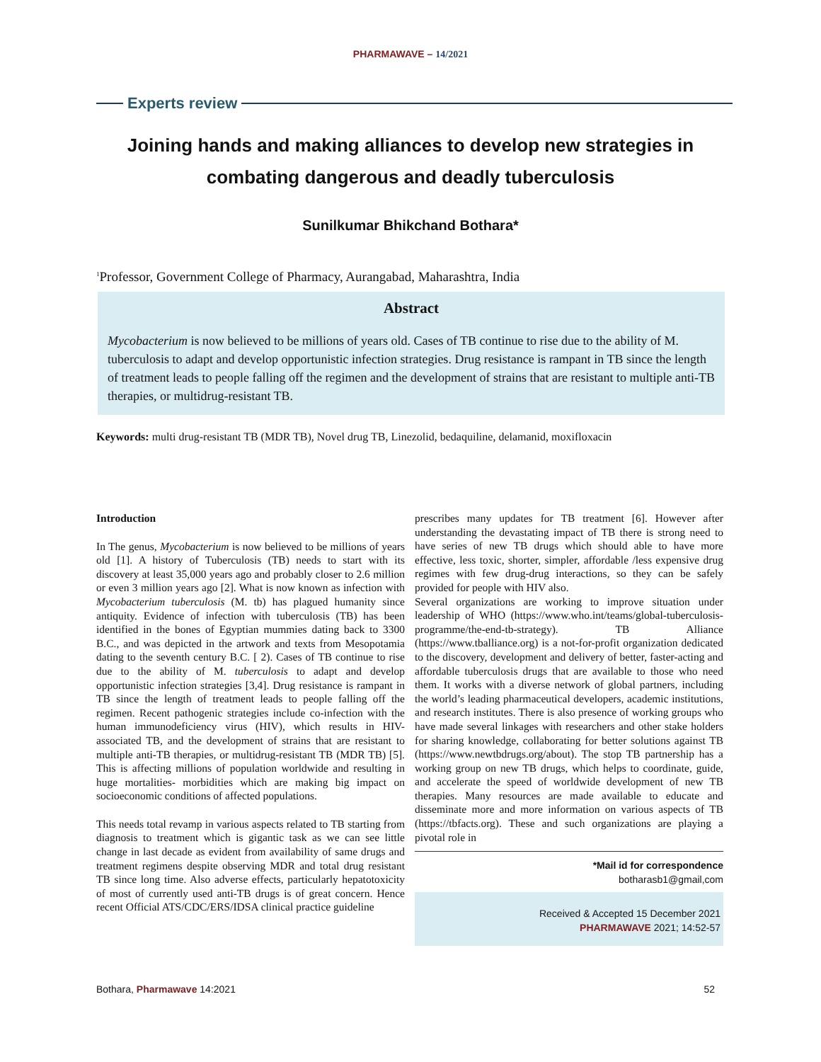PHARMAWAVE – 14/2021
Experts review
Joining hands and making alliances to develop new strategies in combating dangerous and deadly tuberculosis
Sunilkumar Bhikchand Bothara*
<sup>1</sup> Professor, Government College of Pharmacy, Aurangabad, Maharashtra, India
Abstract
Mycobacterium is now believed to be millions of years old. Cases of TB continue to rise due to the ability of M. tuberculosis to adapt and develop opportunistic infection strategies. Drug resistance is rampant in TB since the length of treatment leads to people falling off the regimen and the development of strains that are resistant to multiple anti-TB therapies, or multidrug-resistant TB.
Keywords: multi drug-resistant TB (MDR TB), Novel drug TB, Linezolid, bedaquiline, delamanid, moxifloxacin
Introduction
In The genus, Mycobacterium is now believed to be millions of years old [1]. A history of Tuberculosis (TB) needs to start with its discovery at least 35,000 years ago and probably closer to 2.6 million or even 3 million years ago [2]. What is now known as infection with Mycobacterium tuberculosis (M. tb) has plagued humanity since antiquity. Evidence of infection with tuberculosis (TB) has been identified in the bones of Egyptian mummies dating back to 3300 B.C., and was depicted in the artwork and texts from Mesopotamia dating to the seventh century B.C. [ 2). Cases of TB continue to rise due to the ability of M. tuberculosis to adapt and develop opportunistic infection strategies [3,4]. Drug resistance is rampant in TB since the length of treatment leads to people falling off the regimen. Recent pathogenic strategies include co-infection with the human immunodeficiency virus (HIV), which results in HIV-associated TB, and the development of strains that are resistant to multiple anti-TB therapies, or multidrug-resistant TB (MDR TB) [5]. This is affecting millions of population worldwide and resulting in huge mortalities- morbidities which are making big impact on socioeconomic conditions of affected populations.
This needs total revamp in various aspects related to TB starting from diagnosis to treatment which is gigantic task as we can see little change in last decade as evident from availability of same drugs and treatment regimens despite observing MDR and total drug resistant TB since long time. Also adverse effects, particularly hepatotoxicity of most of currently used anti-TB drugs is of great concern. Hence recent Official ATS/CDC/ERS/IDSA clinical practice guideline
prescribes many updates for TB treatment [6]. However after understanding the devastating impact of TB there is strong need to have series of new TB drugs which should able to have more effective, less toxic, shorter, simpler, affordable /less expensive drug regimes with few drug-drug interactions, so they can be safely provided for people with HIV also.
Several organizations are working to improve situation under leadership of WHO (https://www.who.int/teams/global-tuberculosis-programme/the-end-tb-strategy). TB Alliance (https://www.tballiance.org) is a not-for-profit organization dedicated to the discovery, development and delivery of better, faster-acting and affordable tuberculosis drugs that are available to those who need them. It works with a diverse network of global partners, including the world’s leading pharmaceutical developers, academic institutions, and research institutes. There is also presence of working groups who have made several linkages with researchers and other stake holders for sharing knowledge, collaborating for better solutions against TB (https://www.newtbdrugs.org/about). The stop TB partnership has a working group on new TB drugs, which helps to coordinate, guide, and accelerate the speed of worldwide development of new TB therapies. Many resources are made available to educate and disseminate more and more information on various aspects of TB (https://tbfacts.org). These and such organizations are playing a pivotal role in
*Mail id for correspondence
botharasb1@gmail,com
Received & Accepted 15 December 2021
PHARMAWAVE 2021; 14:52-57
Bothara, Pharmawave 14:2021 52